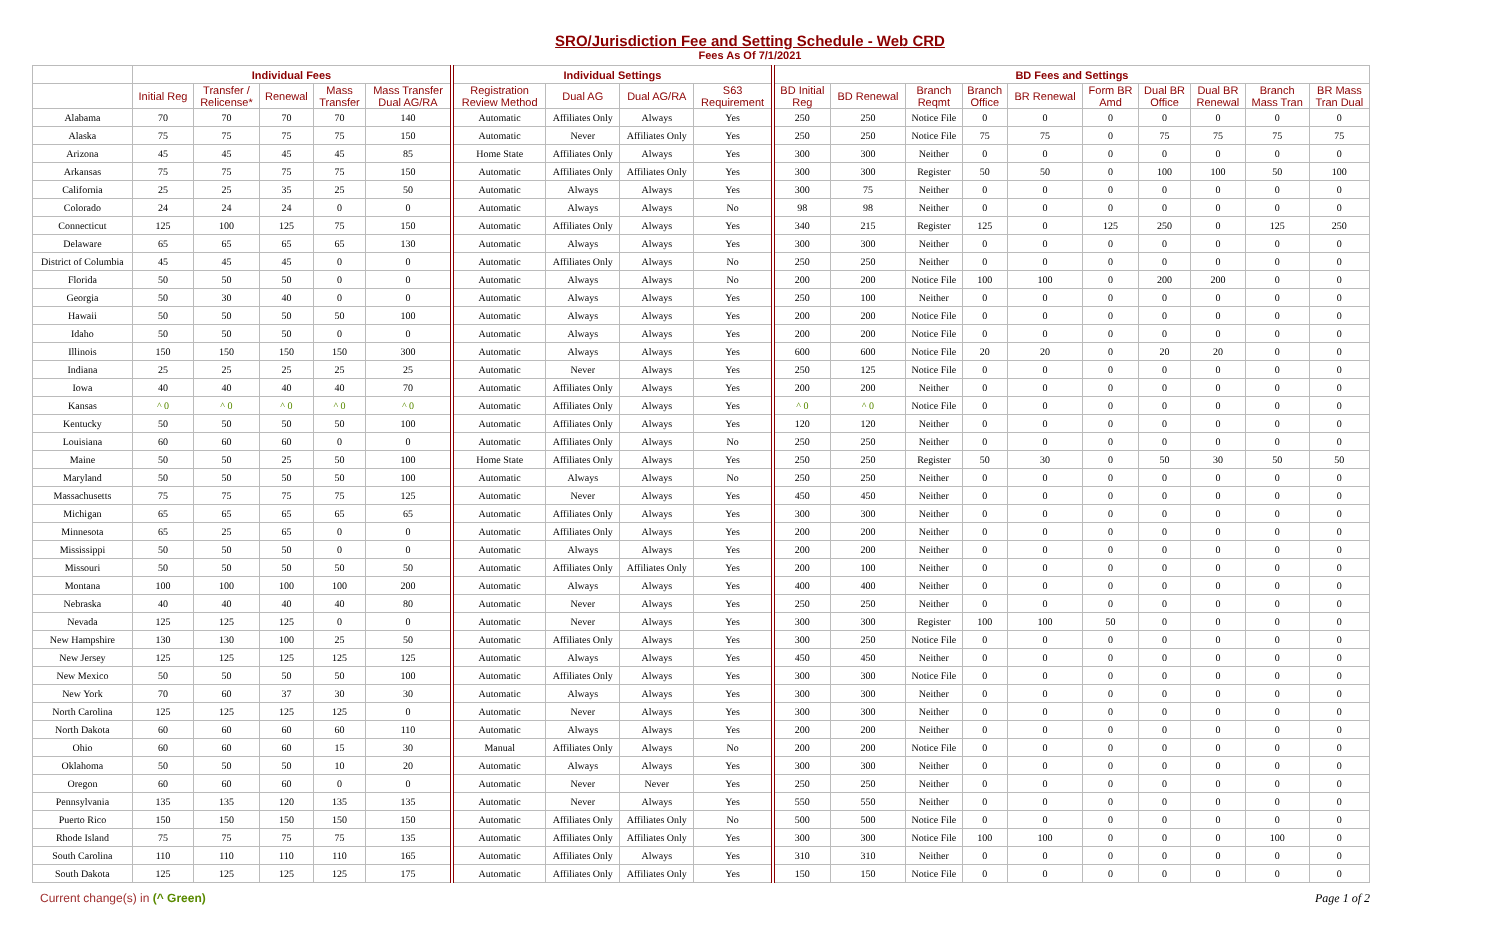SRO/Jurisdiction Fee and Setting Schedule - Web CRD
Fees As Of 7/1/2021
| | Individual Fees | | | | | Individual Settings | | | | BD Fees and Settings | | | | | | | | | |
| --- | --- | --- | --- | --- | --- | --- | --- | --- | --- | --- | --- | --- | --- | --- | --- | --- | --- | --- | --- |
| | Initial Reg | Transfer / Relicense* | Renewal | Mass Transfer | Mass Transfer Dual AG/RA | Registration Review Method | Dual AG | Dual AG/RA | S63 Requirement | BD Initial Reg | BD Renewal | Branch Reqmt | Branch Office | BR Renewal | Form BR Amd | Dual BR Office | Dual BR Renewal | Branch Mass Tran | BR Mass Tran Dual |
| Alabama | 70 | 70 | 70 | 70 | 140 | Automatic | Affiliates Only | Always | Yes | 250 | 250 | Notice File | 0 | 0 | 0 | 0 | 0 | 0 | 0 |
| Alaska | 75 | 75 | 75 | 75 | 150 | Automatic | Never | Affiliates Only | Yes | 250 | 250 | Notice File | 75 | 75 | 0 | 75 | 75 | 75 | 75 |
| Arizona | 45 | 45 | 45 | 45 | 85 | Home State | Affiliates Only | Always | Yes | 300 | 300 | Neither | 0 | 0 | 0 | 0 | 0 | 0 | 0 |
| Arkansas | 75 | 75 | 75 | 75 | 150 | Automatic | Affiliates Only | Affiliates Only | Yes | 300 | 300 | Register | 50 | 50 | 0 | 100 | 100 | 50 | 100 |
| California | 25 | 25 | 35 | 25 | 50 | Automatic | Always | Always | Yes | 300 | 75 | Neither | 0 | 0 | 0 | 0 | 0 | 0 | 0 |
| Colorado | 24 | 24 | 24 | 0 | 0 | Automatic | Always | Always | No | 98 | 98 | Neither | 0 | 0 | 0 | 0 | 0 | 0 | 0 |
| Connecticut | 125 | 100 | 125 | 75 | 150 | Automatic | Affiliates Only | Always | Yes | 340 | 215 | Register | 125 | 0 | 125 | 250 | 0 | 125 | 250 |
| Delaware | 65 | 65 | 65 | 65 | 130 | Automatic | Always | Always | Yes | 300 | 300 | Neither | 0 | 0 | 0 | 0 | 0 | 0 | 0 |
| District of Columbia | 45 | 45 | 45 | 0 | 0 | Automatic | Affiliates Only | Always | No | 250 | 250 | Neither | 0 | 0 | 0 | 0 | 0 | 0 | 0 |
| Florida | 50 | 50 | 50 | 0 | 0 | Automatic | Always | Always | No | 200 | 200 | Notice File | 100 | 100 | 0 | 200 | 200 | 0 | 0 |
| Georgia | 50 | 30 | 40 | 0 | 0 | Automatic | Always | Always | Yes | 250 | 100 | Neither | 0 | 0 | 0 | 0 | 0 | 0 | 0 |
| Hawaii | 50 | 50 | 50 | 50 | 100 | Automatic | Always | Always | Yes | 200 | 200 | Notice File | 0 | 0 | 0 | 0 | 0 | 0 | 0 |
| Idaho | 50 | 50 | 50 | 0 | 0 | Automatic | Always | Always | Yes | 200 | 200 | Notice File | 0 | 0 | 0 | 0 | 0 | 0 | 0 |
| Illinois | 150 | 150 | 150 | 150 | 300 | Automatic | Always | Always | Yes | 600 | 600 | Notice File | 20 | 20 | 0 | 20 | 20 | 0 | 0 |
| Indiana | 25 | 25 | 25 | 25 | 25 | Automatic | Never | Always | Yes | 250 | 125 | Notice File | 0 | 0 | 0 | 0 | 0 | 0 | 0 |
| Iowa | 40 | 40 | 40 | 40 | 70 | Automatic | Affiliates Only | Always | Yes | 200 | 200 | Neither | 0 | 0 | 0 | 0 | 0 | 0 | 0 |
| Kansas | ^ 0 | ^ 0 | ^ 0 | ^ 0 | ^ 0 | Automatic | Affiliates Only | Always | Yes | ^ 0 | ^ 0 | Notice File | 0 | 0 | 0 | 0 | 0 | 0 | 0 |
| Kentucky | 50 | 50 | 50 | 50 | 100 | Automatic | Affiliates Only | Always | Yes | 120 | 120 | Neither | 0 | 0 | 0 | 0 | 0 | 0 | 0 |
| Louisiana | 60 | 60 | 60 | 0 | 0 | Automatic | Affiliates Only | Always | No | 250 | 250 | Neither | 0 | 0 | 0 | 0 | 0 | 0 | 0 |
| Maine | 50 | 50 | 25 | 50 | 100 | Home State | Affiliates Only | Always | Yes | 250 | 250 | Register | 50 | 30 | 0 | 50 | 30 | 50 | 50 |
| Maryland | 50 | 50 | 50 | 50 | 100 | Automatic | Always | Always | No | 250 | 250 | Neither | 0 | 0 | 0 | 0 | 0 | 0 | 0 |
| Massachusetts | 75 | 75 | 75 | 75 | 125 | Automatic | Never | Always | Yes | 450 | 450 | Neither | 0 | 0 | 0 | 0 | 0 | 0 | 0 |
| Michigan | 65 | 65 | 65 | 65 | 65 | Automatic | Affiliates Only | Always | Yes | 300 | 300 | Neither | 0 | 0 | 0 | 0 | 0 | 0 | 0 |
| Minnesota | 65 | 25 | 65 | 0 | 0 | Automatic | Affiliates Only | Always | Yes | 200 | 200 | Neither | 0 | 0 | 0 | 0 | 0 | 0 | 0 |
| Mississippi | 50 | 50 | 50 | 0 | 0 | Automatic | Always | Always | Yes | 200 | 200 | Neither | 0 | 0 | 0 | 0 | 0 | 0 | 0 |
| Missouri | 50 | 50 | 50 | 50 | 50 | Automatic | Affiliates Only | Affiliates Only | Yes | 200 | 100 | Neither | 0 | 0 | 0 | 0 | 0 | 0 | 0 |
| Montana | 100 | 100 | 100 | 100 | 200 | Automatic | Always | Always | Yes | 400 | 400 | Neither | 0 | 0 | 0 | 0 | 0 | 0 | 0 |
| Nebraska | 40 | 40 | 40 | 40 | 80 | Automatic | Never | Always | Yes | 250 | 250 | Neither | 0 | 0 | 0 | 0 | 0 | 0 | 0 |
| Nevada | 125 | 125 | 125 | 0 | 0 | Automatic | Never | Always | Yes | 300 | 300 | Register | 100 | 100 | 50 | 0 | 0 | 0 | 0 |
| New Hampshire | 130 | 130 | 100 | 25 | 50 | Automatic | Affiliates Only | Always | Yes | 300 | 250 | Notice File | 0 | 0 | 0 | 0 | 0 | 0 | 0 |
| New Jersey | 125 | 125 | 125 | 125 | 125 | Automatic | Always | Always | Yes | 450 | 450 | Neither | 0 | 0 | 0 | 0 | 0 | 0 | 0 |
| New Mexico | 50 | 50 | 50 | 50 | 100 | Automatic | Affiliates Only | Always | Yes | 300 | 300 | Notice File | 0 | 0 | 0 | 0 | 0 | 0 | 0 |
| New York | 70 | 60 | 37 | 30 | 30 | Automatic | Always | Always | Yes | 300 | 300 | Neither | 0 | 0 | 0 | 0 | 0 | 0 | 0 |
| North Carolina | 125 | 125 | 125 | 125 | 0 | Automatic | Never | Always | Yes | 300 | 300 | Neither | 0 | 0 | 0 | 0 | 0 | 0 | 0 |
| North Dakota | 60 | 60 | 60 | 60 | 110 | Automatic | Always | Always | Yes | 200 | 200 | Neither | 0 | 0 | 0 | 0 | 0 | 0 | 0 |
| Ohio | 60 | 60 | 60 | 15 | 30 | Manual | Affiliates Only | Always | No | 200 | 200 | Notice File | 0 | 0 | 0 | 0 | 0 | 0 | 0 |
| Oklahoma | 50 | 50 | 50 | 10 | 20 | Automatic | Always | Always | Yes | 300 | 300 | Neither | 0 | 0 | 0 | 0 | 0 | 0 | 0 |
| Oregon | 60 | 60 | 60 | 0 | 0 | Automatic | Never | Never | Yes | 250 | 250 | Neither | 0 | 0 | 0 | 0 | 0 | 0 | 0 |
| Pennsylvania | 135 | 135 | 120 | 135 | 135 | Automatic | Never | Always | Yes | 550 | 550 | Neither | 0 | 0 | 0 | 0 | 0 | 0 | 0 |
| Puerto Rico | 150 | 150 | 150 | 150 | 150 | Automatic | Affiliates Only | Affiliates Only | No | 500 | 500 | Notice File | 0 | 0 | 0 | 0 | 0 | 0 | 0 |
| Rhode Island | 75 | 75 | 75 | 75 | 135 | Automatic | Affiliates Only | Affiliates Only | Yes | 300 | 300 | Notice File | 100 | 100 | 0 | 0 | 0 | 100 | 0 |
| South Carolina | 110 | 110 | 110 | 110 | 165 | Automatic | Affiliates Only | Always | Yes | 310 | 310 | Neither | 0 | 0 | 0 | 0 | 0 | 0 | 0 |
| South Dakota | 125 | 125 | 125 | 125 | 175 | Automatic | Affiliates Only | Affiliates Only | Yes | 150 | 150 | Notice File | 0 | 0 | 0 | 0 | 0 | 0 | 0 |
Current change(s) in (^ Green) Page 1 of 2